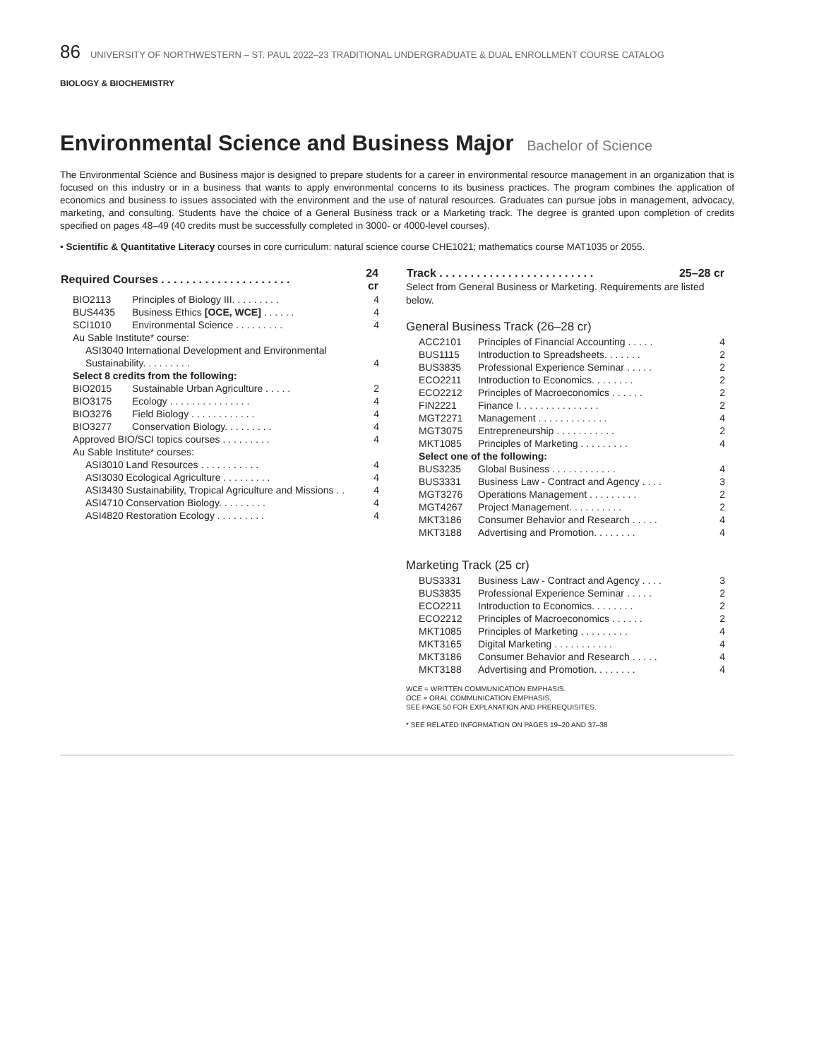86 UNIVERSITY OF NORTHWESTERN – ST. PAUL 2022–23 TRADITIONAL UNDERGRADUATE & DUAL ENROLLMENT COURSE CATALOG
BIOLOGY & BIOCHEMISTRY
Environmental Science and Business Major Bachelor of Science
The Environmental Science and Business major is designed to prepare students for a career in environmental resource management in an organization that is focused on this industry or in a business that wants to apply environmental concerns to its business practices. The program combines the application of economics and business to issues associated with the environment and the use of natural resources. Graduates can pursue jobs in management, advocacy, marketing, and consulting. Students have the choice of a General Business track or a Marketing track. The degree is granted upon completion of credits specified on pages 48–49 (40 credits must be successfully completed in 3000- or 4000-level courses).
• Scientific & Quantitative Literacy courses in core curriculum: natural science course CHE1021; mathematics course MAT1035 or 2055.
| Required Courses . . . . . . . . . . . . . . . . . . . . . | | 24 cr |
| --- | --- | --- |
| BIO2113 | Principles of Biology III. . . . . . . . . | 4 |
| BUS4435 | Business Ethics [OCE, WCE] . . . . . . | 4 |
| SCI1010 | Environmental Science . . . . . . . . . | 4 |
| Au Sable Institute* course: | | |
| ASI3040 International Development and Environmental Sustainability. . . . . . . . . | | 4 |
| Select 8 credits from the following: | | |
| BIO2015 | Sustainable Urban Agriculture . . . . . | 2 |
| BIO3175 | Ecology . . . . . . . . . . . . . . . | 4 |
| BIO3276 | Field Biology . . . . . . . . . . . . | 4 |
| BIO3277 | Conservation Biology. . . . . . . . . | 4 |
| Approved BIO/SCI topics courses . . . . . . . . . | | 4 |
| Au Sable Institute* courses: | | |
| ASI3010 Land Resources . . . . . . . . . . . | | 4 |
| ASI3030 Ecological Agriculture . . . . . . . . . | | 4 |
| ASI3430 Sustainability, Tropical Agriculture and Missions . . | | 4 |
| ASI4710 Conservation Biology. . . . . . . . . | | 4 |
| ASI4820 Restoration Ecology . . . . . . . . . | | 4 |
| Track . . . . . . . . . . . . . . . . . . . . . . . . . | 25–28 cr |
| --- | --- |
Select from General Business or Marketing. Requirements are listed below.
General Business Track (26–28 cr)
| ACC2101 | Principles of Financial Accounting . . . . . | 4 |
| BUS1115 | Introduction to Spreadsheets. . . . . . . | 2 |
| BUS3835 | Professional Experience Seminar . . . . . | 2 |
| ECO2211 | Introduction to Economics. . . . . . . . | 2 |
| ECO2212 | Principles of Macroeconomics . . . . . . | 2 |
| FIN2221 | Finance I. . . . . . . . . . . . . . . | 2 |
| MGT2271 | Management . . . . . . . . . . . . . | 4 |
| MGT3075 | Entrepreneurship . . . . . . . . . . . | 2 |
| MKT1085 | Principles of Marketing . . . . . . . . . | 4 |
| Select one of the following: | | |
| BUS3235 | Global Business . . . . . . . . . . . . | 4 |
| BUS3331 | Business Law - Contract and Agency . . . . | 3 |
| MGT3276 | Operations Management . . . . . . . . . | 2 |
| MGT4267 | Project Management. . . . . . . . . . | 2 |
| MKT3186 | Consumer Behavior and Research . . . . . | 4 |
| MKT3188 | Advertising and Promotion. . . . . . . . | 4 |
Marketing Track (25 cr)
| BUS3331 | Business Law - Contract and Agency . . . . | 3 |
| BUS3835 | Professional Experience Seminar . . . . . | 2 |
| ECO2211 | Introduction to Economics. . . . . . . . | 2 |
| ECO2212 | Principles of Macroeconomics . . . . . . | 2 |
| MKT1085 | Principles of Marketing . . . . . . . . . | 4 |
| MKT3165 | Digital Marketing . . . . . . . . . . . | 4 |
| MKT3186 | Consumer Behavior and Research . . . . . | 4 |
| MKT3188 | Advertising and Promotion. . . . . . . . | 4 |
WCE = WRITTEN COMMUNICATION EMPHASIS.
OCE = ORAL COMMUNICATION EMPHASIS.
SEE PAGE 50 FOR EXPLANATION AND PREREQUISITES.
* SEE RELATED INFORMATION ON PAGES 19–20 AND 37–38